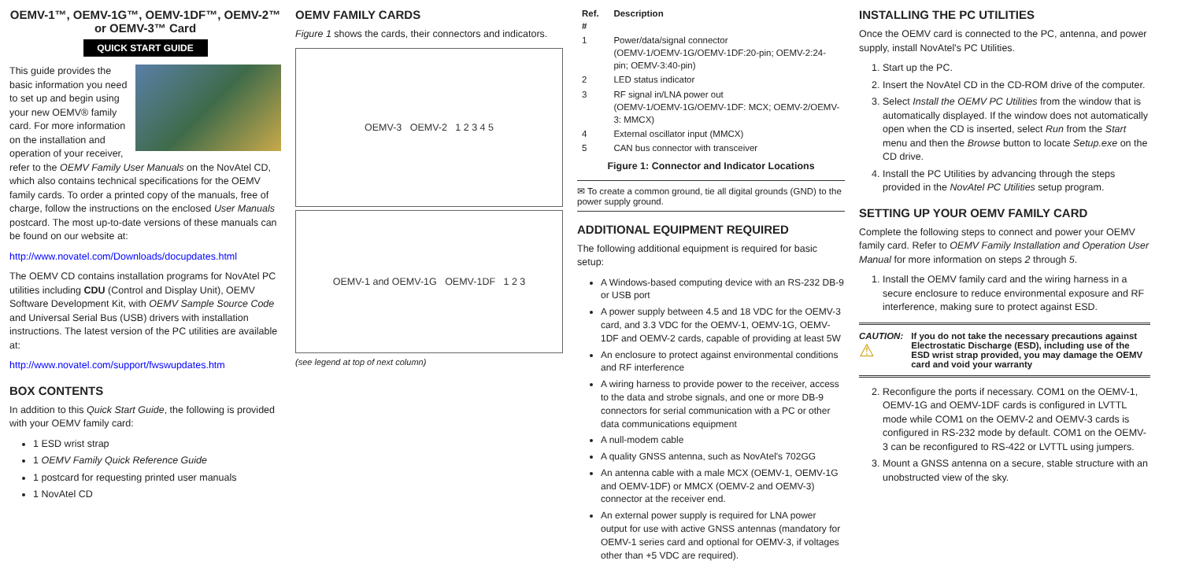OEMV-1™, OEMV-1G™, OEMV-1DF™, OEMV-2™ or OEMV-3™ Card
QUICK START GUIDE
This guide provides the basic information you need to set up and begin using your new OEMV® family card. For more information on the installation and operation of your receiver, refer to the OEMV Family User Manuals on the NovAtel CD, which also contains technical specifications for the OEMV family cards. To order a printed copy of the manuals, free of charge, follow the instructions on the enclosed User Manuals postcard. The most up-to-date versions of these manuals can be found on our website at:
http://www.novatel.com/Downloads/docupdates.html
The OEMV CD contains installation programs for NovAtel PC utilities including CDU (Control and Display Unit), OEMV Software Development Kit, with OEMV Sample Source Code and Universal Serial Bus (USB) drivers with installation instructions. The latest version of the PC utilities are available at:
http://www.novatel.com/support/fwswupdates.htm
BOX CONTENTS
In addition to this Quick Start Guide, the following is provided with your OEMV family card:
1 ESD wrist strap
1 OEMV Family Quick Reference Guide
1 postcard for requesting printed user manuals
1 NovAtel CD
OEMV FAMILY CARDS
Figure 1 shows the cards, their connectors and indicators.
OEMV-3 OEMV-2 1 2 3 4 5
OEMV-1 and OEMV-1G OEMV-1DF 1 2 3
(see legend at top of next column)
| Ref. # | Description |
| --- | --- |
| 1 | Power/data/signal connector (OEMV-1/OEMV-1G/OEMV-1DF:20-pin; OEMV-2:24-pin; OEMV-3:40-pin) |
| 2 | LED status indicator |
| 3 | RF signal in/LNA power out (OEMV-1/OEMV-1G/OEMV-1DF: MCX; OEMV-2/OEMV-3: MMCX) |
| 4 | External oscillator input (MMCX) |
| 5 | CAN bus connector with transceiver |
Figure 1: Connector and Indicator Locations
✉ To create a common ground, tie all digital grounds (GND) to the power supply ground.
ADDITIONAL EQUIPMENT REQUIRED
The following additional equipment is required for basic setup:
A Windows-based computing device with an RS-232 DB-9 or USB port
A power supply between 4.5 and 18 VDC for the OEMV-3 card, and 3.3 VDC for the OEMV-1, OEMV-1G, OEMV-1DF and OEMV-2 cards, capable of providing at least 5W
An enclosure to protect against environmental conditions and RF interference
A wiring harness to provide power to the receiver, access to the data and strobe signals, and one or more DB-9 connectors for serial communication with a PC or other data communications equipment
A null-modem cable
A quality GNSS antenna, such as NovAtel's 702GG
An antenna cable with a male MCX (OEMV-1, OEMV-1G and OEMV-1DF) or MMCX (OEMV-2 and OEMV-3) connector at the receiver end.
An external power supply is required for LNA power output for use with active GNSS antennas (mandatory for OEMV-1 series card and optional for OEMV-3, if voltages other than +5 VDC are required).
INSTALLING THE PC UTILITIES
Once the OEMV card is connected to the PC, antenna, and power supply, install NovAtel's PC Utilities.
1. Start up the PC.
2. Insert the NovAtel CD in the CD-ROM drive of the computer.
3. Select Install the OEMV PC Utilities from the window that is automatically displayed. If the window does not automatically open when the CD is inserted, select Run from the Start menu and then the Browse button to locate Setup.exe on the CD drive.
4. Install the PC Utilities by advancing through the steps provided in the NovAtel PC Utilities setup program.
SETTING UP YOUR OEMV FAMILY CARD
Complete the following steps to connect and power your OEMV family card. Refer to OEMV Family Installation and Operation User Manual for more information on steps 2 through 5.
1. Install the OEMV family card and the wiring harness in a secure enclosure to reduce environmental exposure and RF interference, making sure to protect against ESD.
CAUTION:
⚠
If you do not take the necessary precautions against Electrostatic Discharge (ESD), including use of the ESD wrist strap provided, you may damage the OEMV card and void your warranty
2. Reconfigure the ports if necessary. COM1 on the OEMV-1, OEMV-1G and OEMV-1DF cards is configured in LVTTL mode while COM1 on the OEMV-2 and OEMV-3 cards is configured in RS-232 mode by default. COM1 on the OEMV-3 can be reconfigured to RS-422 or LVTTL using jumpers.
3. Mount a GNSS antenna on a secure, stable structure with an unobstructed view of the sky.